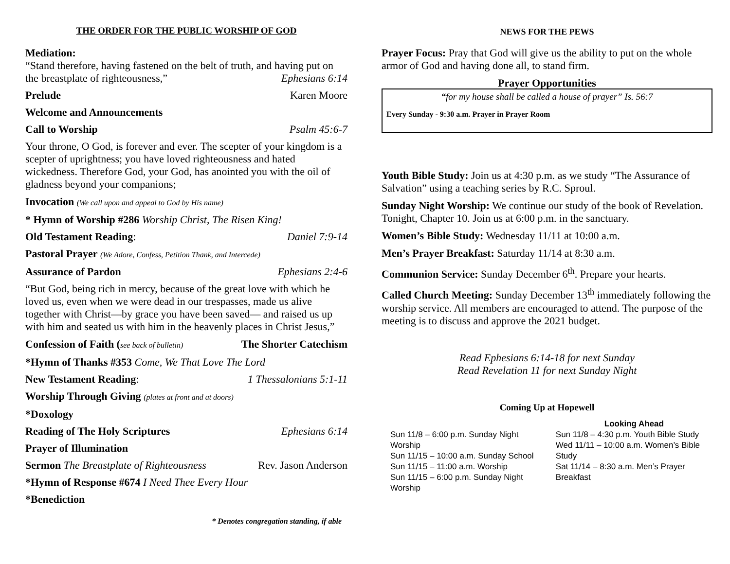THE ORDER FOR THE PUBLIC WORSHIP OF GOD
Mediation:
“Stand therefore, having fastened on the belt of truth, and having put on
the breastplate of righteousness,” Ephesians 6:14
Prelude Karen Moore
Welcome and Announcements
Call to Worship Psalm 45:6-7
Your throne, O God, is forever and ever. The scepter of your kingdom is a scepter of uprightness; you have loved righteousness and hated wickedness. Therefore God, your God, has anointed you with the oil of gladness beyond your companions;
Invocation (We call upon and appeal to God by His name)
* Hymn of Worship #286 Worship Christ, The Risen King!
Old Testament Reading: Daniel 7:9-14
Pastoral Prayer (We Adore, Confess, Petition Thank, and Intercede)
Assurance of Pardon Ephesians 2:4-6
“But God, being rich in mercy, because of the great love with which he loved us, even when we were dead in our trespasses, made us alive together with Christ—by grace you have been saved— and raised us up with him and seated us with him in the heavenly places in Christ Jesus,”
Confession of Faith (see back of bulletin) The Shorter Catechism
*Hymn of Thanks #353 Come, We That Love The Lord
New Testament Reading: 1 Thessalonians 5:1-11
Worship Through Giving (plates at front and at doors)
*Doxology
Reading of The Holy Scriptures Ephesians 6:14
Prayer of Illumination
Sermon The Breastplate of Righteousness Rev. Jason Anderson
*Hymn of Response #674 I Need Thee Every Hour
*Benediction
* Denotes congregation standing, if able
NEWS FOR THE PEWS
Prayer Focus: Pray that God will give us the ability to put on the whole armor of God and having done all, to stand firm.
Prayer Opportunities
“for my house shall be called a house of prayer” Is. 56:7
Every Sunday - 9:30 a.m. Prayer in Prayer Room
Youth Bible Study: Join us at 4:30 p.m. as we study “The Assurance of Salvation” using a teaching series by R.C. Sproul.
Sunday Night Worship: We continue our study of the book of Revelation. Tonight, Chapter 10. Join us at 6:00 p.m. in the sanctuary.
Women’s Bible Study: Wednesday 11/11 at 10:00 a.m.
Men’s Prayer Breakfast: Saturday 11/14 at 8:30 a.m.
Communion Service: Sunday December 6<sup>th</sup>. Prepare your hearts.
Called Church Meeting: Sunday December 13<sup>th</sup> immediately following the worship service. All members are encouraged to attend. The purpose of the meeting is to discuss and approve the 2021 budget.
Read Ephesians 6:14-18 for next Sunday
Read Revelation 11 for next Sunday Night
Coming Up at Hopewell
Sun 11/8 – 6:00 p.m. Sunday Night Worship
Sun 11/15 – 10:00 a.m. Sunday School
Sun 11/15 – 11:00 a.m. Worship
Sun 11/15 – 6:00 p.m. Sunday Night Worship
Looking Ahead
Sun 11/8 – 4:30 p.m. Youth Bible Study
Wed 11/11 – 10:00 a.m. Women’s Bible Study
Sat 11/14 – 8:30 a.m. Men’s Prayer Breakfast